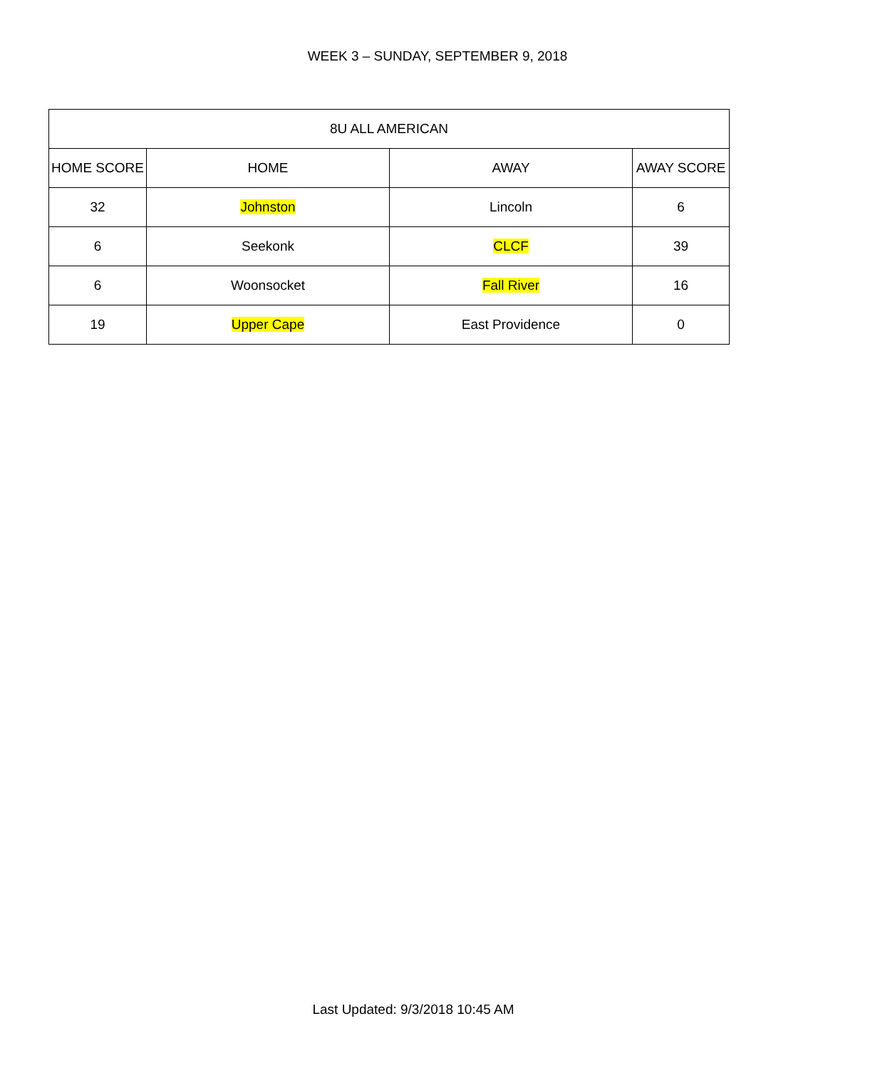WEEK 3 – SUNDAY, SEPTEMBER 9, 2018
| 8U ALL AMERICAN | | | |
| --- | --- | --- | --- |
| HOME SCORE | HOME | AWAY | AWAY SCORE |
| 32 | Johnston | Lincoln | 6 |
| 6 | Seekonk | CLCF | 39 |
| 6 | Woonsocket | Fall River | 16 |
| 19 | Upper Cape | East Providence | 0 |
Last Updated: 9/3/2018 10:45 AM